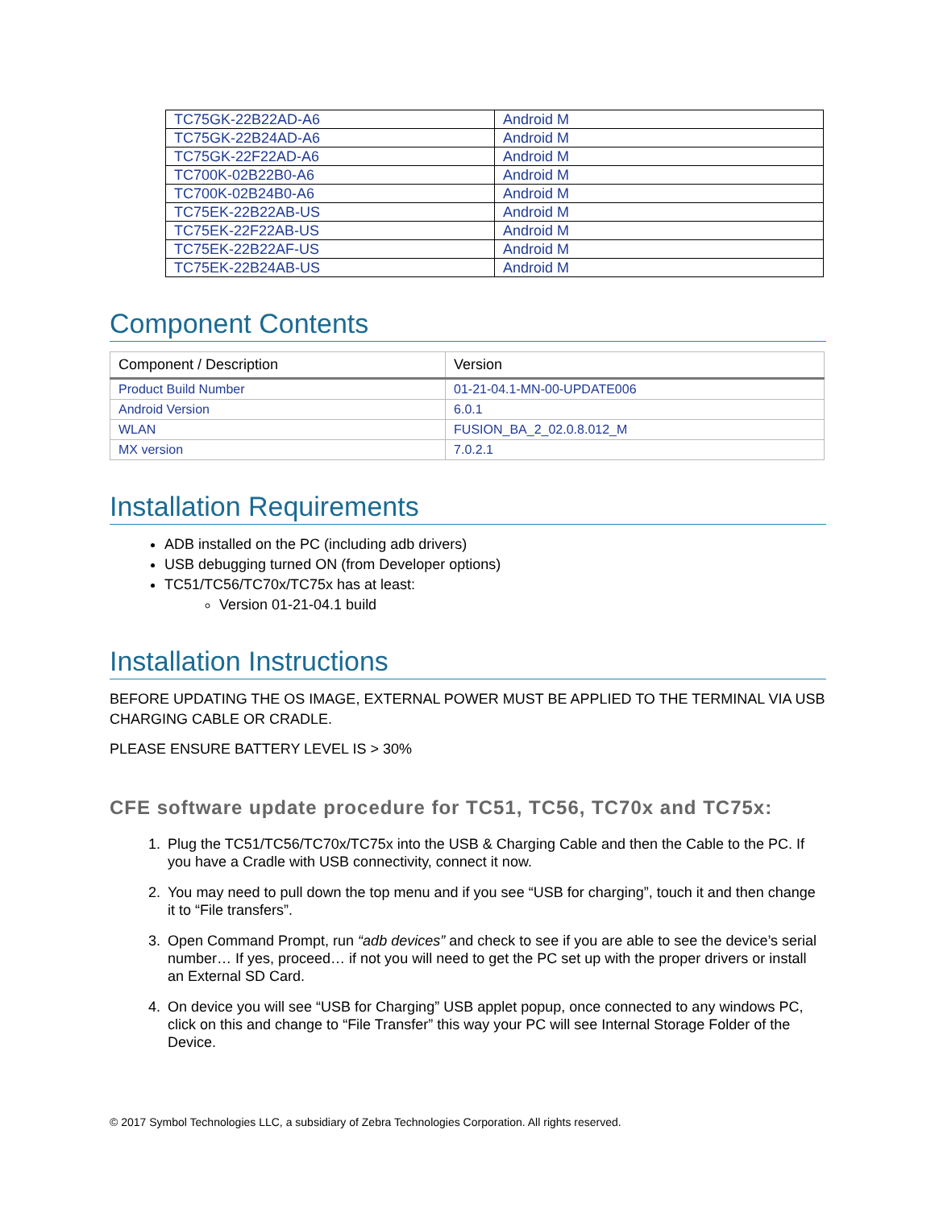| TC75GK-22B22AD-A6 | Android M |
| TC75GK-22B24AD-A6 | Android M |
| TC75GK-22F22AD-A6 | Android M |
| TC700K-02B22B0-A6 | Android M |
| TC700K-02B24B0-A6 | Android M |
| TC75EK-22B22AB-US | Android M |
| TC75EK-22F22AB-US | Android M |
| TC75EK-22B22AF-US | Android M |
| TC75EK-22B24AB-US | Android M |
Component Contents
| Component / Description | Version |
| --- | --- |
| Product Build Number | 01-21-04.1-MN-00-UPDATE006 |
| Android Version | 6.0.1 |
| WLAN | FUSION_BA_2_02.0.8.012_M |
| MX version | 7.0.2.1 |
Installation Requirements
ADB installed on the PC (including adb drivers)
USB debugging turned ON (from Developer options)
TC51/TC56/TC70x/TC75x has at least:
Version 01-21-04.1 build
Installation Instructions
BEFORE UPDATING THE OS IMAGE, EXTERNAL POWER MUST BE APPLIED TO THE TERMINAL VIA USB CHARGING CABLE OR CRADLE.
PLEASE ENSURE BATTERY LEVEL IS > 30%
CFE software update procedure for TC51, TC56, TC70x and TC75x:
1. Plug the TC51/TC56/TC70x/TC75x into the USB & Charging Cable and then the Cable to the PC. If you have a Cradle with USB connectivity, connect it now.
2. You may need to pull down the top menu and if you see “USB for charging”, touch it and then change it to “File transfers”.
3. Open Command Prompt, run “adb devices” and check to see if you are able to see the device’s serial number… If yes, proceed… if not you will need to get the PC set up with the proper drivers or install an External SD Card.
4. On device you will see “USB for Charging” USB applet popup, once connected to any windows PC, click on this and change to “File Transfer” this way your PC will see Internal Storage Folder of the Device.
© 2017 Symbol Technologies LLC, a subsidiary of Zebra Technologies Corporation. All rights reserved.